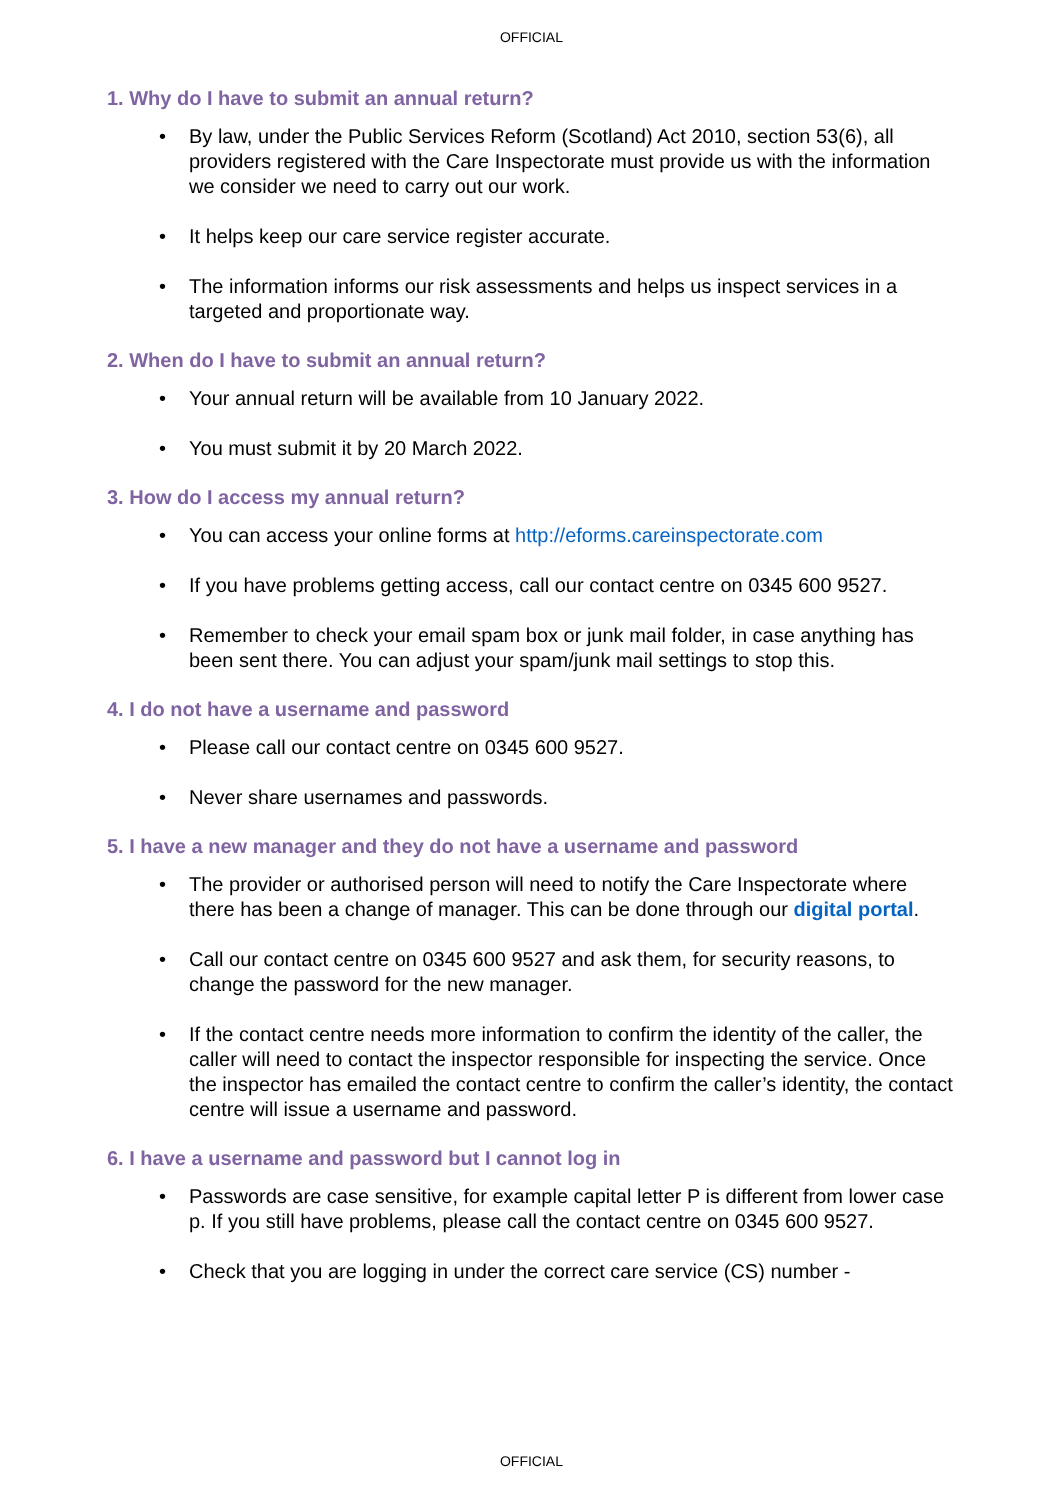OFFICIAL
1. Why do I have to submit an annual return?
• By law, under the Public Services Reform (Scotland) Act 2010, section 53(6), all providers registered with the Care Inspectorate must provide us with the information we consider we need to carry out our work.
• It helps keep our care service register accurate.
• The information informs our risk assessments and helps us inspect services in a targeted and proportionate way.
2. When do I have to submit an annual return?
• Your annual return will be available from 10 January 2022.
• You must submit it by 20 March 2022.
3. How do I access my annual return?
• You can access your online forms at http://eforms.careinspectorate.com
• If you have problems getting access, call our contact centre on 0345 600 9527.
• Remember to check your email spam box or junk mail folder, in case anything has been sent there. You can adjust your spam/junk mail settings to stop this.
4. I do not have a username and password
• Please call our contact centre on 0345 600 9527.
• Never share usernames and passwords.
5. I have a new manager and they do not have a username and password
• The provider or authorised person will need to notify the Care Inspectorate where there has been a change of manager. This can be done through our digital portal.
• Call our contact centre on 0345 600 9527 and ask them, for security reasons, to change the password for the new manager.
• If the contact centre needs more information to confirm the identity of the caller, the caller will need to contact the inspector responsible for inspecting the service. Once the inspector has emailed the contact centre to confirm the caller’s identity, the contact centre will issue a username and password.
6. I have a username and password but I cannot log in
• Passwords are case sensitive, for example capital letter P is different from lower case p. If you still have problems, please call the contact centre on 0345 600 9527.
• Check that you are logging in under the correct care service (CS) number -
OFFICIAL